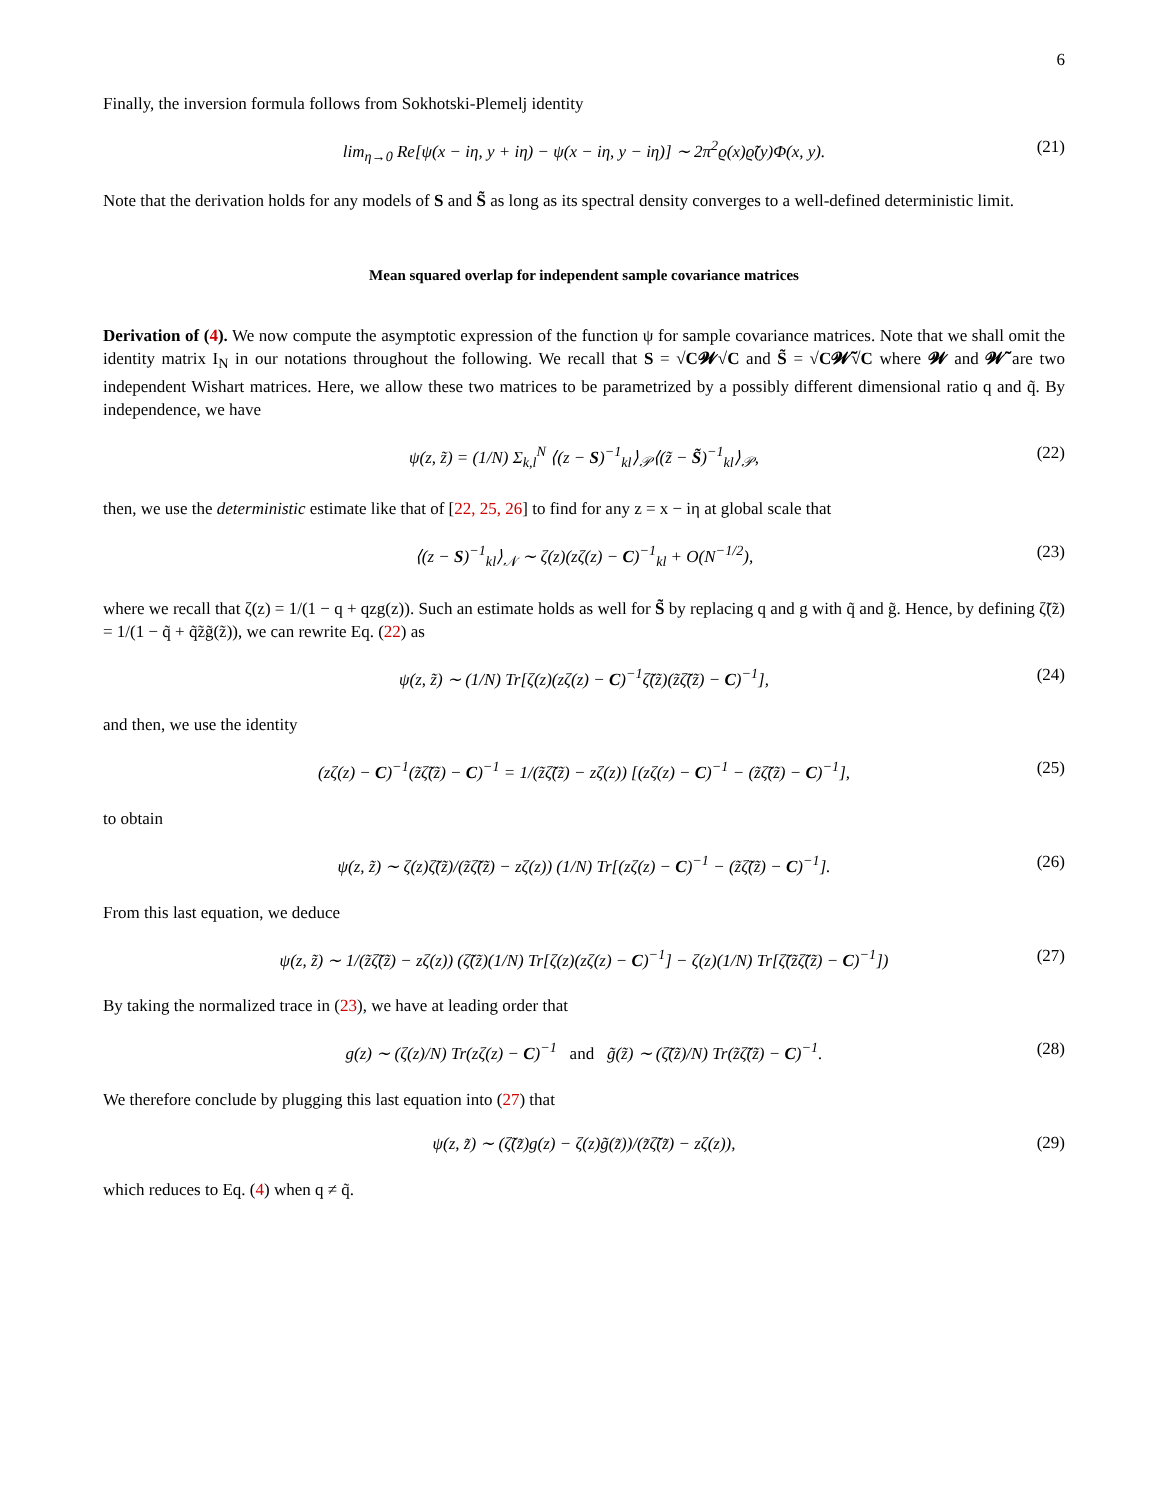6
Finally, the inversion formula follows from Sokhotski-Plemelj identity
lim<sub>η→0</sub> Re[ψ(x − iη, y + iη) − ψ(x − iη, y − iη)] ∼ 2π<sup>2</sup>ϱ(x)ϱ̃(y)Φ(x, y). (21)
Note that the derivation holds for any models of S and S̃ as long as its spectral density converges to a well-defined deterministic limit.
Mean squared overlap for independent sample covariance matrices
Derivation of (4). We now compute the asymptotic expression of the function ψ for sample covariance matrices. Note that we shall omit the identity matrix I<sub>N</sub> in our notations throughout the following. We recall that S = √C𝓦√C and S̃ = √C𝓦̃√C where 𝓦 and 𝓦̃ are two independent Wishart matrices. Here, we allow these two matrices to be parametrized by a possibly different dimensional ratio q and q̃. By independence, we have
ψ(z, z̃) = (1/N) Σ<sub>k,l</sub><sup>N</sup> ⟨(z − S)<sup>−1</sup><sub>kl</sub>⟩<sub>𝒫</sub>⟨(z̃ − S̃)<sup>−1</sup><sub>kl</sub>⟩<sub>𝒫</sub>, (22)
then, we use the deterministic estimate like that of [22, 25, 26] to find for any z = x − iη at global scale that
⟨(z − S)<sup>−1</sup><sub>kl</sub>⟩<sub>𝒩</sub> ∼ ζ(z)(zζ(z) − C)<sup>−1</sup><sub>kl</sub> + O(N<sup>−1/2</sup>), (23)
where we recall that ζ(z) = 1/(1 − q + qzg(z)). Such an estimate holds as well for S̃ by replacing q and g with q̃ and g̃. Hence, by defining ζ̃(z̃) = 1/(1 − q̃ + q̃z̃g̃(z̃)), we can rewrite Eq. (22) as
ψ(z, z̃) ∼ (1/N) Tr[ζ(z)(zζ(z) − C)<sup>−1</sup>ζ̃(z̃)(z̃ζ̃(z̃) − C)<sup>−1</sup>], (24)
and then, we use the identity
(zζ(z) − C)<sup>−1</sup>(z̃ζ̃(z̃) − C)<sup>−1</sup> = 1/(z̃ζ̃(z̃) − zζ(z)) [(zζ(z) − C)<sup>−1</sup> − (z̃ζ̃(z̃) − C)<sup>−1</sup>], (25)
to obtain
ψ(z, z̃) ∼ ζ(z)ζ̃(z̃)/(z̃ζ̃(z̃) − zζ(z)) (1/N) Tr[(zζ(z) − C)<sup>−1</sup> − (z̃ζ̃(z̃) − C)<sup>−1</sup>]. (26)
From this last equation, we deduce
ψ(z, z̃) ∼ 1/(z̃ζ̃(z̃) − zζ(z)) (ζ̃(z̃)(1/N) Tr[ζ(z)(zζ(z) − C)<sup>−1</sup>] − ζ(z)(1/N) Tr[ζ̃(z̃ζ̃(z̃) − C)<sup>−1</sup>]) (27)
By taking the normalized trace in (23), we have at leading order that
g(z) ∼ (ζ(z)/N) Tr(zζ(z) − C)<sup>−1</sup> and g̃(z̃) ∼ (ζ̃(z̃)/N) Tr(z̃ζ̃(z̃) − C)<sup>−1</sup>. (28)
We therefore conclude by plugging this last equation into (27) that
ψ(z, z̃) ∼ (ζ̃(z̃)g(z) − ζ(z)g̃(z̃))/(z̃ζ̃(z̃) − zζ(z)), (29)
which reduces to Eq. (4) when q ≠ q̃.